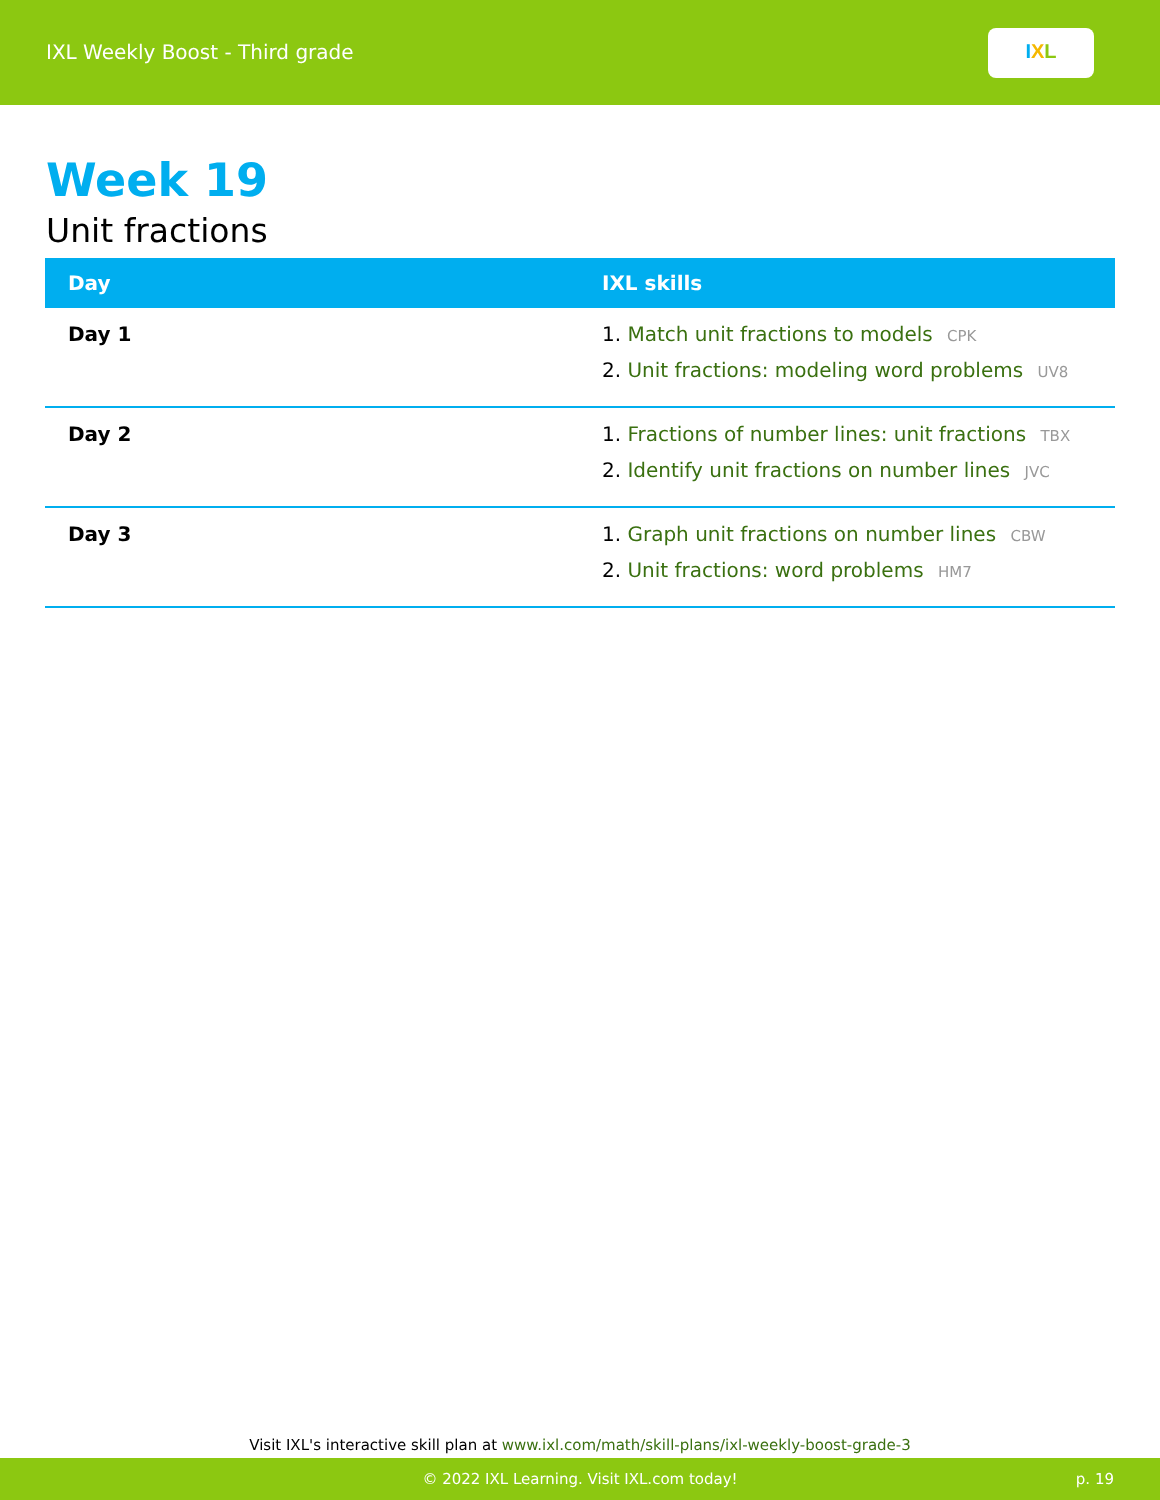IXL Weekly Boost - Third grade
I X L
Week 19
Unit fractions
| Day | IXL skills |
| --- | --- |
| Day 1 | 1. Match unit fractions to models CPK 2. Unit fractions: modeling word problems UV8 |
| Day 2 | 1. Fractions of number lines: unit fractions TBX 2. Identify unit fractions on number lines JVC |
| Day 3 | 1. Graph unit fractions on number lines CBW 2. Unit fractions: word problems HM7 |
Visit IXL's interactive skill plan at www.ixl.com/math/skill-plans/ixl-weekly-boost-grade-3
© 2022 IXL Learning. Visit IXL.com today! p. 19